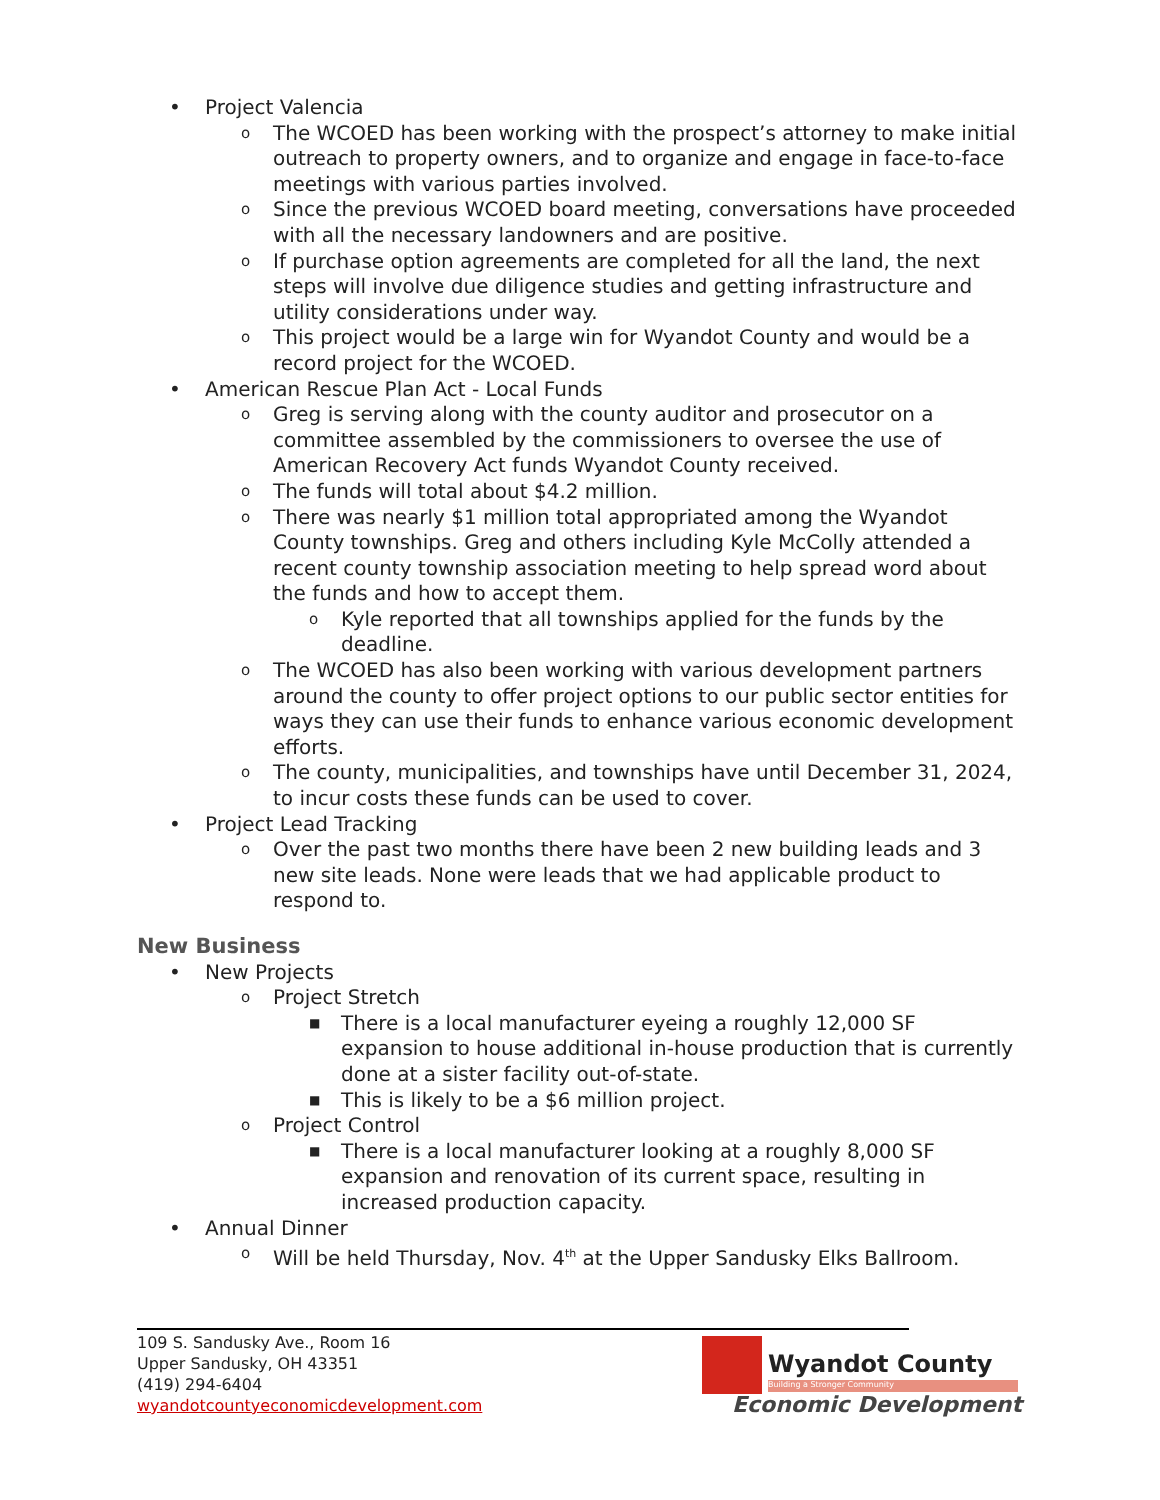• Project Valencia
o The WCOED has been working with the prospect’s attorney to make initial outreach to property owners, and to organize and engage in face-to-face meetings with various parties involved.
o Since the previous WCOED board meeting, conversations have proceeded with all the necessary landowners and are positive.
o If purchase option agreements are completed for all the land, the next steps will involve due diligence studies and getting infrastructure and utility considerations under way.
o This project would be a large win for Wyandot County and would be a record project for the WCOED.
• American Rescue Plan Act - Local Funds
o Greg is serving along with the county auditor and prosecutor on a committee assembled by the commissioners to oversee the use of American Recovery Act funds Wyandot County received.
o The funds will total about $4.2 million.
o There was nearly $1 million total appropriated among the Wyandot County townships. Greg and others including Kyle McColly attended a recent county township association meeting to help spread word about the funds and how to accept them.
o Kyle reported that all townships applied for the funds by the deadline.
o The WCOED has also been working with various development partners around the county to offer project options to our public sector entities for ways they can use their funds to enhance various economic development efforts.
o The county, municipalities, and townships have until December 31, 2024, to incur costs these funds can be used to cover.
• Project Lead Tracking
o Over the past two months there have been 2 new building leads and 3 new site leads. None were leads that we had applicable product to respond to.
New Business
• New Projects
o Project Stretch
■ There is a local manufacturer eyeing a roughly 12,000 SF expansion to house additional in-house production that is currently done at a sister facility out-of-state.
■ This is likely to be a $6 million project.
o Project Control
■ There is a local manufacturer looking at a roughly 8,000 SF expansion and renovation of its current space, resulting in increased production capacity.
• Annual Dinner
o Will be held Thursday, Nov. 4<sup>th</sup> at the Upper Sandusky Elks Ballroom.
109 S. Sandusky Ave., Room 16
Upper Sandusky, OH 43351
(419) 294-6404
wyandotcountyeconomicdevelopment.com
Wyandot County
Building a Stronger Community
Economic Development